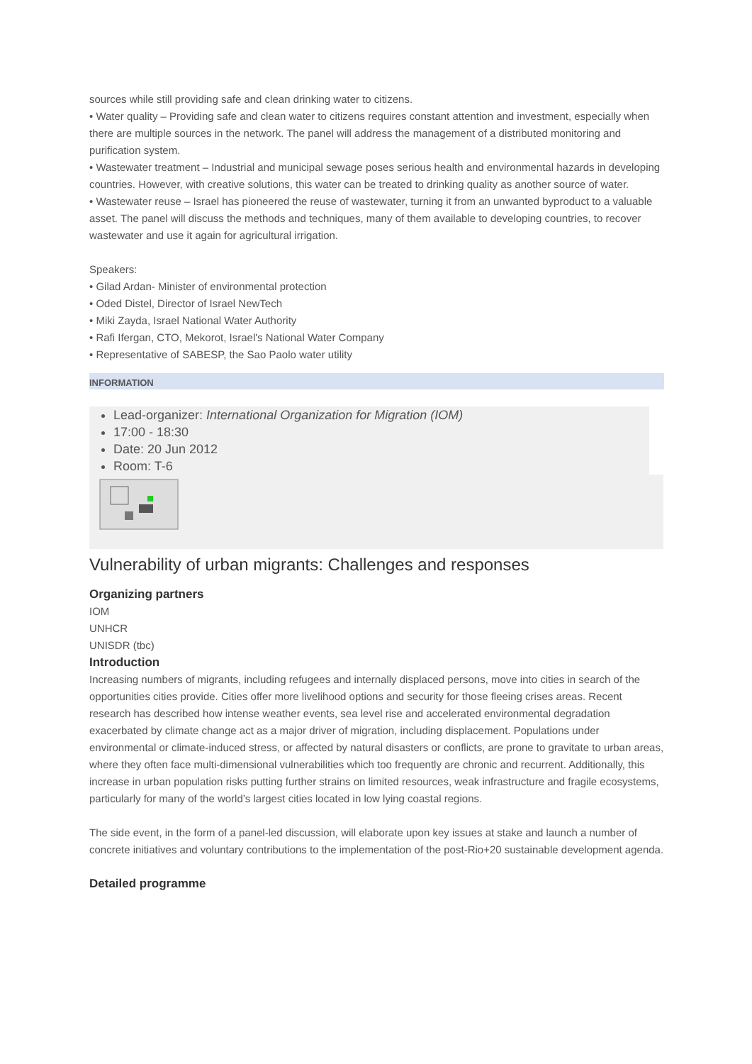sources while still providing safe and clean drinking water to citizens.
• Water quality – Providing safe and clean water to citizens requires constant attention and investment, especially when there are multiple sources in the network. The panel will address the management of a distributed monitoring and purification system.
• Wastewater treatment – Industrial and municipal sewage poses serious health and environmental hazards in developing countries. However, with creative solutions, this water can be treated to drinking quality as another source of water.
• Wastewater reuse – Israel has pioneered the reuse of wastewater, turning it from an unwanted byproduct to a valuable asset. The panel will discuss the methods and techniques, many of them available to developing countries, to recover wastewater and use it again for agricultural irrigation.
Speakers:
• Gilad Ardan- Minister of environmental protection
• Oded Distel, Director of Israel NewTech
• Miki Zayda, Israel National Water Authority
• Rafi Ifergan, CTO, Mekorot, Israel's National Water Company
• Representative of SABESP, the Sao Paolo water utility
INFORMATION
Lead-organizer: International Organization for Migration (IOM)
17:00 - 18:30
Date: 20 Jun 2012
Room: T-6
Vulnerability of urban migrants: Challenges and responses
Organizing partners
IOM
UNHCR
UNISDR (tbc)
Introduction
Increasing numbers of migrants, including refugees and internally displaced persons, move into cities in search of the opportunities cities provide. Cities offer more livelihood options and security for those fleeing crises areas. Recent research has described how intense weather events, sea level rise and accelerated environmental degradation exacerbated by climate change act as a major driver of migration, including displacement. Populations under environmental or climate-induced stress, or affected by natural disasters or conflicts, are prone to gravitate to urban areas, where they often face multi-dimensional vulnerabilities which too frequently are chronic and recurrent. Additionally, this increase in urban population risks putting further strains on limited resources, weak infrastructure and fragile ecosystems, particularly for many of the world’s largest cities located in low lying coastal regions.
The side event, in the form of a panel-led discussion, will elaborate upon key issues at stake and launch a number of concrete initiatives and voluntary contributions to the implementation of the post-Rio+20 sustainable development agenda.
Detailed programme